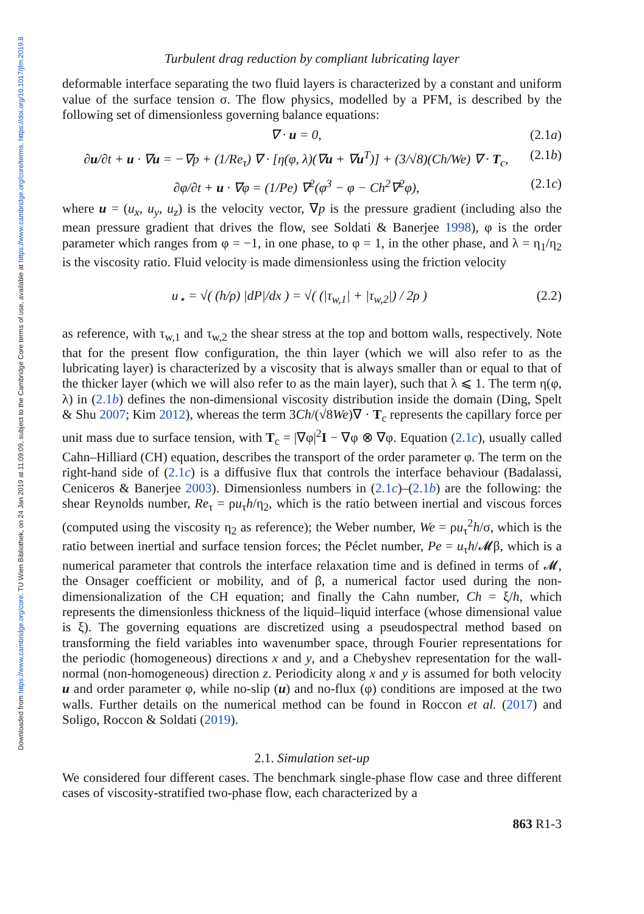Downloaded from https://www.cambridge.org/core. TU Wien Bibliothek, on 24 Jan 2019 at 11:09:09, subject to the Cambridge Core terms of use, available at https://www.cambridge.org/core/terms. https://doi.org/10.1017/jfm.2019.8
Turbulent drag reduction by compliant lubricating layer
deformable interface separating the two fluid layers is characterized by a constant and uniform value of the surface tension σ. The flow physics, modelled by a PFM, is described by the following set of dimensionless governing balance equations:
∇ · u = 0, (2.1a)
∂u/∂t + u · ∇u = −∇p + (1/Re<sub>τ</sub>) ∇ · [η(φ, λ)(∇u + ∇u<sup>T</sup>)] + (3/√8)(Ch/We) ∇ · T<sub>c</sub>, (2.1b)
∂φ/∂t + u · ∇φ = (1/Pe) ∇<sup>2</sup>(φ<sup>3</sup> − φ − Ch<sup>2</sup>∇<sup>2</sup>φ), (2.1c)
where u = (u<sub>x</sub>, u<sub>y</sub>, u<sub>z</sub>) is the velocity vector, ∇p is the pressure gradient (including also the mean pressure gradient that drives the flow, see Soldati & Banerjee 1998), φ is the order parameter which ranges from φ = −1, in one phase, to φ = 1, in the other phase, and λ = η<sub>1</sub>/η<sub>2</sub> is the viscosity ratio. Fluid velocity is made dimensionless using the friction velocity
u<sub>⋆</sub> = √( (h/ρ) |dP|/dx ) = √( (|τ<sub>w,1</sub>| + |τ<sub>w,2</sub>|) / 2ρ ) (2.2)
as reference, with τ<sub>w,1</sub> and τ<sub>w,2</sub> the shear stress at the top and bottom walls, respectively. Note that for the present flow configuration, the thin layer (which we will also refer to as the lubricating layer) is characterized by a viscosity that is always smaller than or equal to that of the thicker layer (which we will also refer to as the main layer), such that λ ⩽ 1. The term η(φ, λ) in (2.1b) defines the non-dimensional viscosity distribution inside the domain (Ding, Spelt & Shu 2007; Kim 2012), whereas the term 3Ch/(√8We)∇ · T<sub>c</sub> represents the capillary force per unit mass due to surface tension, with T<sub>c</sub> = |∇φ|<sup>2</sup>I − ∇φ ⊗ ∇φ. Equation (2.1c), usually called Cahn–Hilliard (CH) equation, describes the transport of the order parameter φ. The term on the right-hand side of (2.1c) is a diffusive flux that controls the interface behaviour (Badalassi, Ceniceros & Banerjee 2003). Dimensionless numbers in (2.1c)–(2.1b) are the following: the shear Reynolds number, Re<sub>τ</sub> = ρu<sub>τ</sub>h/η<sub>2</sub>, which is the ratio between inertial and viscous forces (computed using the viscosity η<sub>2</sub> as reference); the Weber number, We = ρu<sub>τ</sub><sup>2</sup>h/σ, which is the ratio between inertial and surface tension forces; the Péclet number, Pe = u<sub>τ</sub>h/𝓜β, which is a numerical parameter that controls the interface relaxation time and is defined in terms of 𝓜, the Onsager coefficient or mobility, and of β, a numerical factor used during the non-dimensionalization of the CH equation; and finally the Cahn number, Ch = ξ/h, which represents the dimensionless thickness of the liquid–liquid interface (whose dimensional value is ξ). The governing equations are discretized using a pseudospectral method based on transforming the field variables into wavenumber space, through Fourier representations for the periodic (homogeneous) directions x and y, and a Chebyshev representation for the wall-normal (non-homogeneous) direction z. Periodicity along x and y is assumed for both velocity u and order parameter φ, while no-slip (u) and no-flux (φ) conditions are imposed at the two walls. Further details on the numerical method can be found in Roccon et al. (2017) and Soligo, Roccon & Soldati (2019).
2.1. Simulation set-up
We considered four different cases. The benchmark single-phase flow case and three different cases of viscosity-stratified two-phase flow, each characterized by a
863 R1-3